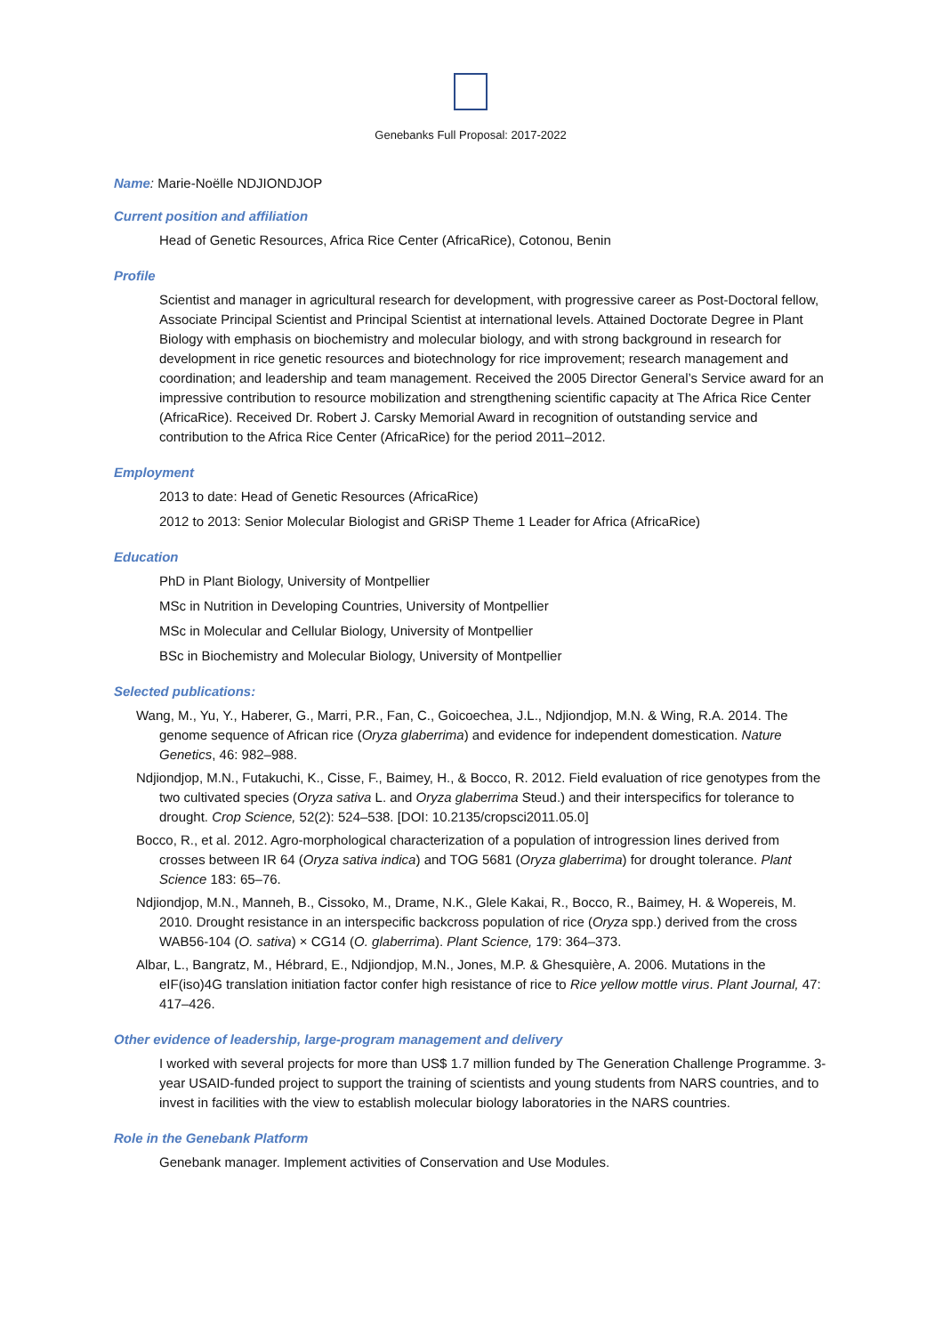Genebanks Full Proposal: 2017-2022
Name: Marie-Noëlle NDJIONDJOP
Current position and affiliation
Head of Genetic Resources, Africa Rice Center (AfricaRice), Cotonou, Benin
Profile
Scientist and manager in agricultural research for development, with progressive career as Post-Doctoral fellow, Associate Principal Scientist and Principal Scientist at international levels. Attained Doctorate Degree in Plant Biology with emphasis on biochemistry and molecular biology, and with strong background in research for development in rice genetic resources and biotechnology for rice improvement; research management and coordination; and leadership and team management. Received the 2005 Director General’s Service award for an impressive contribution to resource mobilization and strengthening scientific capacity at The Africa Rice Center (AfricaRice). Received Dr. Robert J. Carsky Memorial Award in recognition of outstanding service and contribution to the Africa Rice Center (AfricaRice) for the period 2011–2012.
Employment
2013 to date: Head of Genetic Resources (AfricaRice)
2012 to 2013: Senior Molecular Biologist and GRiSP Theme 1 Leader for Africa (AfricaRice)
Education
PhD in Plant Biology, University of Montpellier
MSc in Nutrition in Developing Countries, University of Montpellier
MSc in Molecular and Cellular Biology, University of Montpellier
BSc in Biochemistry and Molecular Biology, University of Montpellier
Selected publications:
Wang, M., Yu, Y., Haberer, G., Marri, P.R., Fan, C., Goicoechea, J.L., Ndjiondjop, M.N. & Wing, R.A. 2014. The genome sequence of African rice (Oryza glaberrima) and evidence for independent domestication. Nature Genetics, 46: 982–988.
Ndjiondjop, M.N., Futakuchi, K., Cisse, F., Baimey, H., & Bocco, R. 2012. Field evaluation of rice genotypes from the two cultivated species (Oryza sativa L. and Oryza glaberrima Steud.) and their interspecifics for tolerance to drought. Crop Science, 52(2): 524–538. [DOI: 10.2135/cropsci2011.05.0]
Bocco, R., et al. 2012. Agro-morphological characterization of a population of introgression lines derived from crosses between IR 64 (Oryza sativa indica) and TOG 5681 (Oryza glaberrima) for drought tolerance. Plant Science 183: 65–76.
Ndjiondjop, M.N., Manneh, B., Cissoko, M., Drame, N.K., Glele Kakai, R., Bocco, R., Baimey, H. & Wopereis, M. 2010. Drought resistance in an interspecific backcross population of rice (Oryza spp.) derived from the cross WAB56-104 (O. sativa) × CG14 (O. glaberrima). Plant Science, 179: 364–373.
Albar, L., Bangratz, M., Hébrard, E., Ndjiondjop, M.N., Jones, M.P. & Ghesquière, A. 2006. Mutations in the eIF(iso)4G translation initiation factor confer high resistance of rice to Rice yellow mottle virus. Plant Journal, 47: 417–426.
Other evidence of leadership, large-program management and delivery
I worked with several projects for more than US$ 1.7 million funded by The Generation Challenge Programme. 3-year USAID-funded project to support the training of scientists and young students from NARS countries, and to invest in facilities with the view to establish molecular biology laboratories in the NARS countries.
Role in the Genebank Platform
Genebank manager. Implement activities of Conservation and Use Modules.